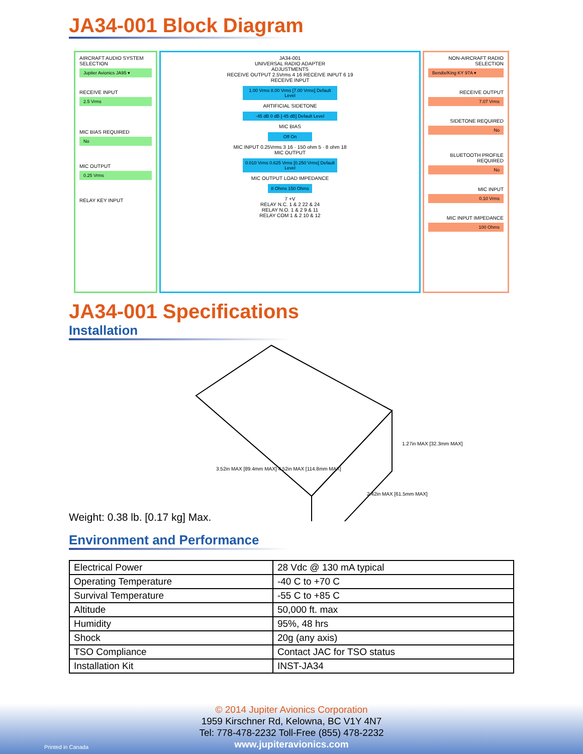JA34-001 Block Diagram
AIRCRAFT AUDIO SYSTEM SELECTION
Jupiter Avionics JA95 ▾
RECEIVE INPUT
2.5 Vrms
MIC BIAS REQUIRED
No
MIC OUTPUT
0.25 Vrms
RELAY KEY INPUT
JA34-001
UNIVERSAL RADIO ADAPTER
ADJUSTMENTS
RECEIVE OUTPUT 2.5Vrms 4 16 RECEIVE INPUT 6 19
RECEIVE INPUT
1.00 Vrms 8.00 Vrms [7.00 Vrms] Default Level
ARTIFICIAL SIDETONE
-45 dB 0 dB [-45 dB] Default Level
MIC BIAS
Off On
MIC INPUT 0.25Vrms 3 16 · 150 ohm 5 · 8 ohm 18
MIC OUTPUT
0.010 Vrms 0.625 Vrms [0.250 Vrms] Default Level
MIC OUTPUT LOAD IMPEDANCE
8 Ohms 150 Ohms
7 +V
RELAY N.C. 1 & 2 22 & 24
RELAY N.O. 1 & 2 9 & 11
RELAY COM 1 & 2 10 & 12
NON-AIRCRAFT RADIO SELECTION
Bendix/King KY 97A ▾
RECEIVE OUTPUT
7.07 Vrms
SIDETONE REQUIRED
No
BLUETOOTH PROFILE REQUIRED
No
MIC INPUT
0.10 Vrms
MIC INPUT IMPEDANCE
100 Ohms
JA34-001 Specifications
Installation
3.52in MAX [89.4mm MAX] 4.52in MAX [114.8mm MAX]
2.42in MAX [61.5mm MAX]
1.27in MAX [32.3mm MAX]
Weight: 0.38 lb. [0.17 kg] Max.
Environment and Performance
| Electrical Power | 28 Vdc @ 130 mA typical |
| Operating Temperature | -40 C to +70 C |
| Survival Temperature | -55 C to +85 C |
| Altitude | 50,000 ft. max |
| Humidity | 95%, 48 hrs |
| Shock | 20g (any axis) |
| TSO Compliance | Contact JAC for TSO status |
| Installation Kit | INST-JA34 |
Printed in Canada
© 2014 Jupiter Avionics Corporation
1959 Kirschner Rd, Kelowna, BC V1Y 4N7
Tel: 778-478-2232 Toll-Free (855) 478-2232
www.jupiteravionics.com